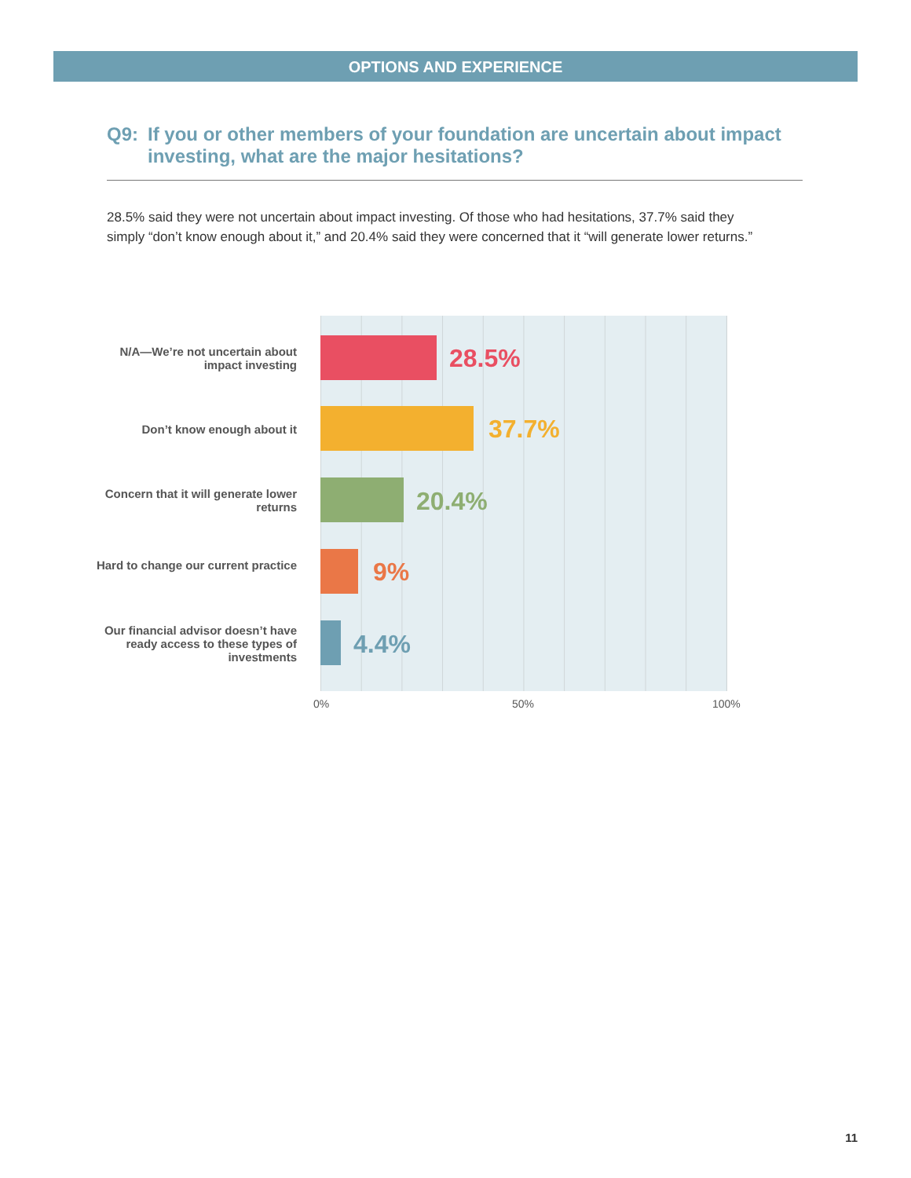OPTIONS AND EXPERIENCE
Q9: If you or other members of your foundation are uncertain about impact investing, what are the major hesitations?
28.5% said they were not uncertain about impact investing. Of those who had hesitations, 37.7% said they simply “don’t know enough about it,” and 20.4% said they were concerned that it “will generate lower returns.”
N/A—We’re not uncertain about impact investing
28.5%
Don’t know enough about it 37.7%
Concern that it will generate lower returns
20.4%
Hard to change our current practice
9%
Our financial advisor doesn’t have ready access to these types of investments
4.4%
0% 50% 100%
11